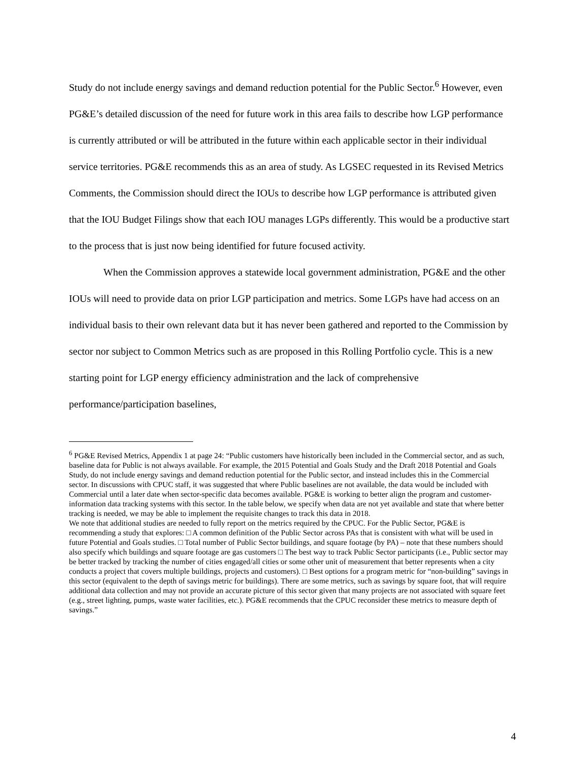Study do not include energy savings and demand reduction potential for the Public Sector.<sup>6</sup> However, even PG&E’s detailed discussion of the need for future work in this area fails to describe how LGP performance is currently attributed or will be attributed in the future within each applicable sector in their individual service territories. PG&E recommends this as an area of study. As LGSEC requested in its Revised Metrics Comments, the Commission should direct the IOUs to describe how LGP performance is attributed given that the IOU Budget Filings show that each IOU manages LGPs differently. This would be a productive start to the process that is just now being identified for future focused activity.
When the Commission approves a statewide local government administration, PG&E and the other IOUs will need to provide data on prior LGP participation and metrics. Some LGPs have had access on an individual basis to their own relevant data but it has never been gathered and reported to the Commission by sector nor subject to Common Metrics such as are proposed in this Rolling Portfolio cycle. This is a new starting point for LGP energy efficiency administration and the lack of comprehensive performance/participation baselines,
<sup>6</sup> PG&E Revised Metrics, Appendix 1 at page 24: “Public customers have historically been included in the Commercial sector, and as such, baseline data for Public is not always available. For example, the 2015 Potential and Goals Study and the Draft 2018 Potential and Goals Study, do not include energy savings and demand reduction potential for the Public sector, and instead includes this in the Commercial sector. In discussions with CPUC staff, it was suggested that where Public baselines are not available, the data would be included with Commercial until a later date when sector-specific data becomes available. PG&E is working to better align the program and customer-information data tracking systems with this sector. In the table below, we specify when data are not yet available and state that where better tracking is needed, we may be able to implement the requisite changes to track this data in 2018.
We note that additional studies are needed to fully report on the metrics required by the CPUC. For the Public Sector, PG&E is recommending a study that explores: □ A common definition of the Public Sector across PAs that is consistent with what will be used in future Potential and Goals studies. □ Total number of Public Sector buildings, and square footage (by PA) – note that these numbers should also specify which buildings and square footage are gas customers □ The best way to track Public Sector participants (i.e., Public sector may be better tracked by tracking the number of cities engaged/all cities or some other unit of measurement that better represents when a city conducts a project that covers multiple buildings, projects and customers). □ Best options for a program metric for “non-building” savings in this sector (equivalent to the depth of savings metric for buildings). There are some metrics, such as savings by square foot, that will require additional data collection and may not provide an accurate picture of this sector given that many projects are not associated with square feet (e.g., street lighting, pumps, waste water facilities, etc.). PG&E recommends that the CPUC reconsider these metrics to measure depth of savings.”
4